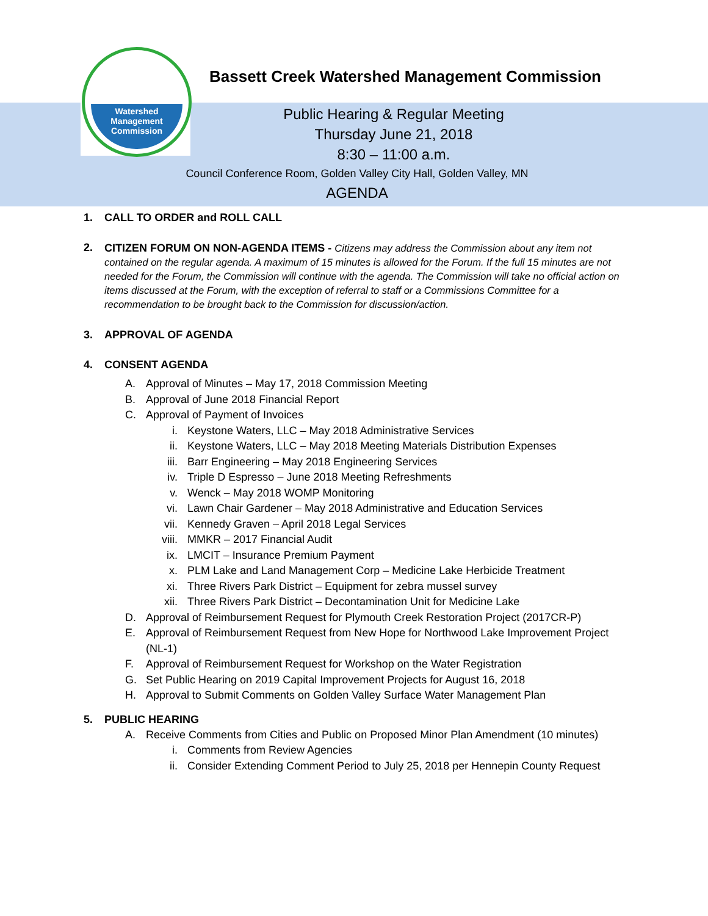Watershed
Management
Commission
Bassett Creek Watershed Management Commission
Public Hearing & Regular Meeting
Thursday June 21, 2018
8:30 – 11:00 a.m.
Council Conference Room, Golden Valley City Hall, Golden Valley, MN
AGENDA
1. CALL TO ORDER and ROLL CALL
2. CITIZEN FORUM ON NON-AGENDA ITEMS - Citizens may address the Commission about any item not contained on the regular agenda. A maximum of 15 minutes is allowed for the Forum. If the full 15 minutes are not needed for the Forum, the Commission will continue with the agenda. The Commission will take no official action on items discussed at the Forum, with the exception of referral to staff or a Commissions Committee for a recommendation to be brought back to the Commission for discussion/action.
3. APPROVAL OF AGENDA
4. CONSENT AGENDA
A. Approval of Minutes – May 17, 2018 Commission Meeting
B. Approval of June 2018 Financial Report
C. Approval of Payment of Invoices
i. Keystone Waters, LLC – May 2018 Administrative Services
ii. Keystone Waters, LLC – May 2018 Meeting Materials Distribution Expenses
iii. Barr Engineering – May 2018 Engineering Services
iv. Triple D Espresso – June 2018 Meeting Refreshments
v. Wenck – May 2018 WOMP Monitoring
vi. Lawn Chair Gardener – May 2018 Administrative and Education Services
vii. Kennedy Graven – April 2018 Legal Services
viii. MMKR – 2017 Financial Audit
ix. LMCIT – Insurance Premium Payment
x. PLM Lake and Land Management Corp – Medicine Lake Herbicide Treatment
xi. Three Rivers Park District – Equipment for zebra mussel survey
xii. Three Rivers Park District – Decontamination Unit for Medicine Lake
D. Approval of Reimbursement Request for Plymouth Creek Restoration Project (2017CR-P)
E. Approval of Reimbursement Request from New Hope for Northwood Lake Improvement Project (NL-1)
F. Approval of Reimbursement Request for Workshop on the Water Registration
G. Set Public Hearing on 2019 Capital Improvement Projects for August 16, 2018
H. Approval to Submit Comments on Golden Valley Surface Water Management Plan
5. PUBLIC HEARING
A. Receive Comments from Cities and Public on Proposed Minor Plan Amendment (10 minutes)
i. Comments from Review Agencies
ii. Consider Extending Comment Period to July 25, 2018 per Hennepin County Request